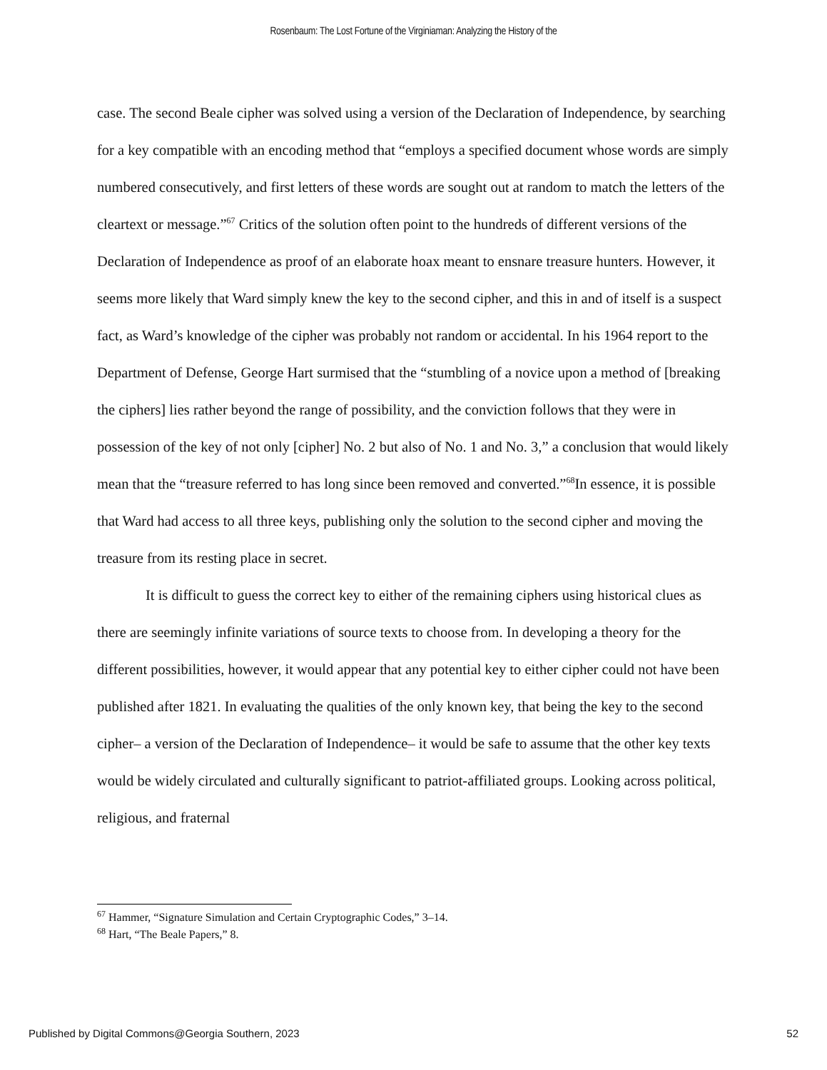Rosenbaum: The Lost Fortune of the Virginiaman: Analyzing the History of the
case. The second Beale cipher was solved using a version of the Declaration of Independence, by searching for a key compatible with an encoding method that “employs a specified document whose words are simply numbered consecutively, and first letters of these words are sought out at random to match the letters of the cleartext or message.”<sup>67</sup> Critics of the solution often point to the hundreds of different versions of the Declaration of Independence as proof of an elaborate hoax meant to ensnare treasure hunters. However, it seems more likely that Ward simply knew the key to the second cipher, and this in and of itself is a suspect fact, as Ward’s knowledge of the cipher was probably not random or accidental. In his 1964 report to the Department of Defense, George Hart surmised that the “stumbling of a novice upon a method of [breaking the ciphers] lies rather beyond the range of possibility, and the conviction follows that they were in possession of the key of not only [cipher] No. 2 but also of No. 1 and No. 3,” a conclusion that would likely mean that the “treasure referred to has long since been removed and converted.”<sup>68</sup>In essence, it is possible that Ward had access to all three keys, publishing only the solution to the second cipher and moving the treasure from its resting place in secret.
It is difficult to guess the correct key to either of the remaining ciphers using historical clues as there are seemingly infinite variations of source texts to choose from. In developing a theory for the different possibilities, however, it would appear that any potential key to either cipher could not have been published after 1821. In evaluating the qualities of the only known key, that being the key to the second cipher– a version of the Declaration of Independence– it would be safe to assume that the other key texts would be widely circulated and culturally significant to patriot-affiliated groups. Looking across political, religious, and fraternal
<sup>67</sup> Hammer, “Signature Simulation and Certain Cryptographic Codes,” 3–14.
<sup>68</sup> Hart, “The Beale Papers,” 8.
Published by Digital Commons@Georgia Southern, 2023 52